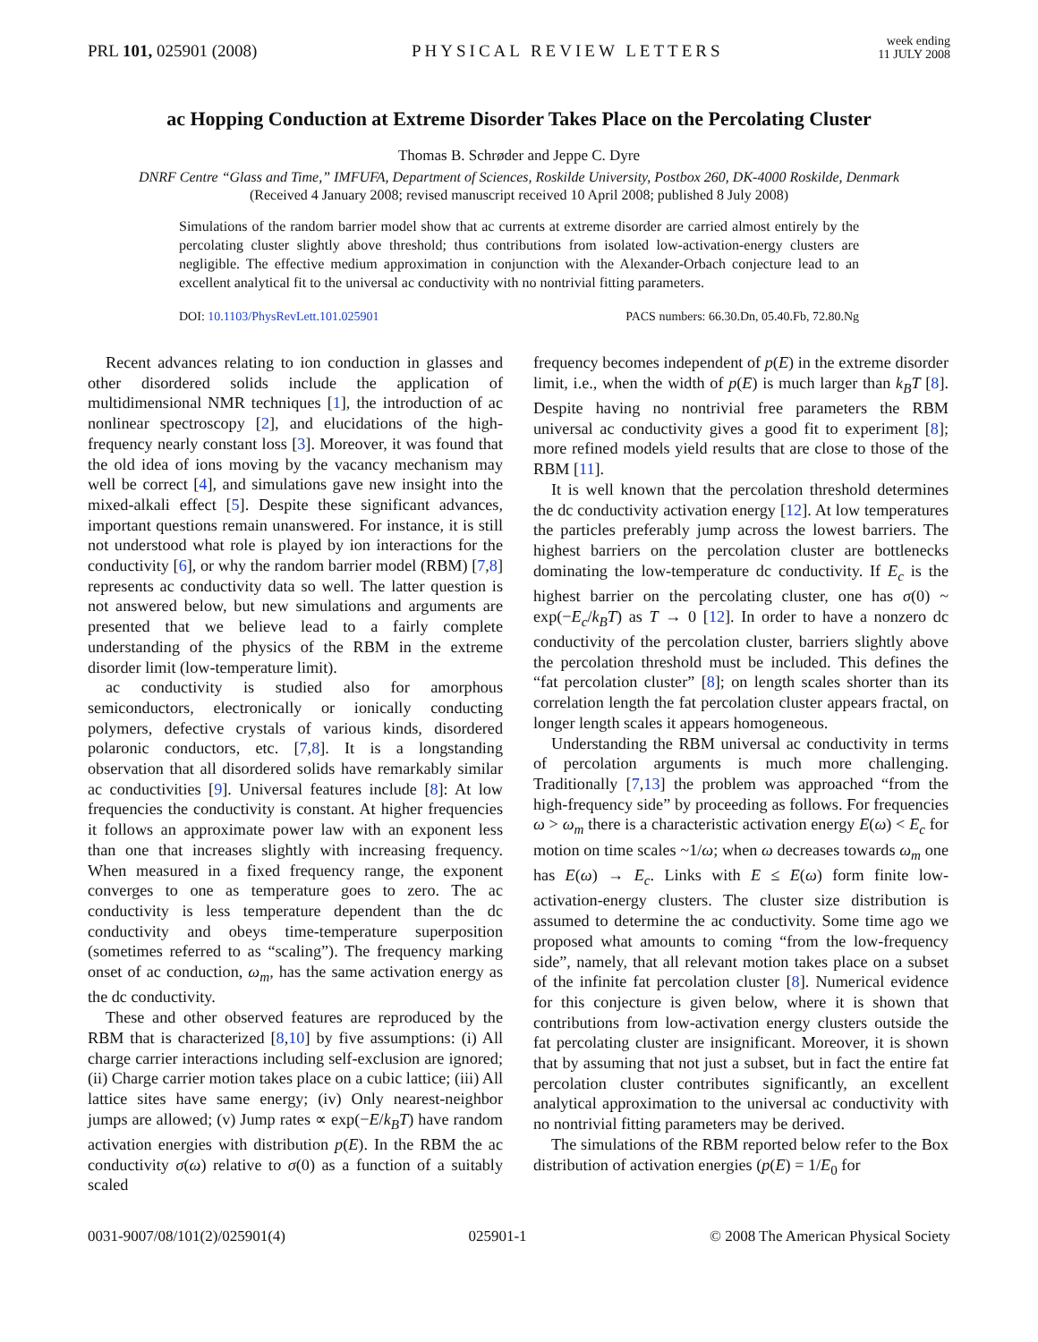PRL 101, 025901 (2008) PHYSICAL REVIEW LETTERS week ending
11 JULY 2008
ac Hopping Conduction at Extreme Disorder Takes Place on the Percolating Cluster
Thomas B. Schrøder and Jeppe C. Dyre
DNRF Centre “Glass and Time,” IMFUFA, Department of Sciences, Roskilde University, Postbox 260, DK-4000 Roskilde, Denmark
(Received 4 January 2008; revised manuscript received 10 April 2008; published 8 July 2008)
Simulations of the random barrier model show that ac currents at extreme disorder are carried almost entirely by the percolating cluster slightly above threshold; thus contributions from isolated low-activation-energy clusters are negligible. The effective medium approximation in conjunction with the Alexander-Orbach conjecture lead to an excellent analytical fit to the universal ac conductivity with no nontrivial fitting parameters.
DOI: 10.1103/PhysRevLett.101.025901 PACS numbers: 66.30.Dn, 05.40.Fb, 72.80.Ng
Recent advances relating to ion conduction in glasses and other disordered solids include the application of multidimensional NMR techniques [1], the introduction of ac nonlinear spectroscopy [2], and elucidations of the high-frequency nearly constant loss [3]. Moreover, it was found that the old idea of ions moving by the vacancy mechanism may well be correct [4], and simulations gave new insight into the mixed-alkali effect [5]. Despite these significant advances, important questions remain unanswered. For instance, it is still not understood what role is played by ion interactions for the conductivity [6], or why the random barrier model (RBM) [7,8] represents ac conductivity data so well. The latter question is not answered below, but new simulations and arguments are presented that we believe lead to a fairly complete understanding of the physics of the RBM in the extreme disorder limit (low-temperature limit).
ac conductivity is studied also for amorphous semiconductors, electronically or ionically conducting polymers, defective crystals of various kinds, disordered polaronic conductors, etc. [7,8]. It is a longstanding observation that all disordered solids have remarkably similar ac conductivities [9]. Universal features include [8]: At low frequencies the conductivity is constant. At higher frequencies it follows an approximate power law with an exponent less than one that increases slightly with increasing frequency. When measured in a fixed frequency range, the exponent converges to one as temperature goes to zero. The ac conductivity is less temperature dependent than the dc conductivity and obeys time-temperature superposition (sometimes referred to as “scaling”). The frequency marking onset of ac conduction, ω<sub>m</sub>, has the same activation energy as the dc conductivity.
These and other observed features are reproduced by the RBM that is characterized [8,10] by five assumptions: (i) All charge carrier interactions including self-exclusion are ignored; (ii) Charge carrier motion takes place on a cubic lattice; (iii) All lattice sites have same energy; (iv) Only nearest-neighbor jumps are allowed; (v) Jump rates ∝ exp(−E/k<sub>B</sub>T) have random activation energies with distribution p(E). In the RBM the ac conductivity σ(ω) relative to σ(0) as a function of a suitably scaled
frequency becomes independent of p(E) in the extreme disorder limit, i.e., when the width of p(E) is much larger than k<sub>B</sub>T [8]. Despite having no nontrivial free parameters the RBM universal ac conductivity gives a good fit to experiment [8]; more refined models yield results that are close to those of the RBM [11].
It is well known that the percolation threshold determines the dc conductivity activation energy [12]. At low temperatures the particles preferably jump across the lowest barriers. The highest barriers on the percolation cluster are bottlenecks dominating the low-temperature dc conductivity. If E<sub>c</sub> is the highest barrier on the percolating cluster, one has σ(0) ~ exp(−E<sub>c</sub>/k<sub>B</sub>T) as T → 0 [12]. In order to have a nonzero dc conductivity of the percolation cluster, barriers slightly above the percolation threshold must be included. This defines the “fat percolation cluster” [8]; on length scales shorter than its correlation length the fat percolation cluster appears fractal, on longer length scales it appears homogeneous.
Understanding the RBM universal ac conductivity in terms of percolation arguments is much more challenging. Traditionally [7,13] the problem was approached “from the high-frequency side” by proceeding as follows. For frequencies ω > ω<sub>m</sub> there is a characteristic activation energy E(ω) < E<sub>c</sub> for motion on time scales ~1/ω; when ω decreases towards ω<sub>m</sub> one has E(ω) → E<sub>c</sub>. Links with E ≤ E(ω) form finite low-activation-energy clusters. The cluster size distribution is assumed to determine the ac conductivity. Some time ago we proposed what amounts to coming “from the low-frequency side”, namely, that all relevant motion takes place on a subset of the infinite fat percolation cluster [8]. Numerical evidence for this conjecture is given below, where it is shown that contributions from low-activation energy clusters outside the fat percolating cluster are insignificant. Moreover, it is shown that by assuming that not just a subset, but in fact the entire fat percolation cluster contributes significantly, an excellent analytical approximation to the universal ac conductivity with no nontrivial fitting parameters may be derived.
The simulations of the RBM reported below refer to the Box distribution of activation energies (p(E) = 1/E<sub>0</sub> for
0031-9007/08/101(2)/025901(4) 025901-1 © 2008 The American Physical Society